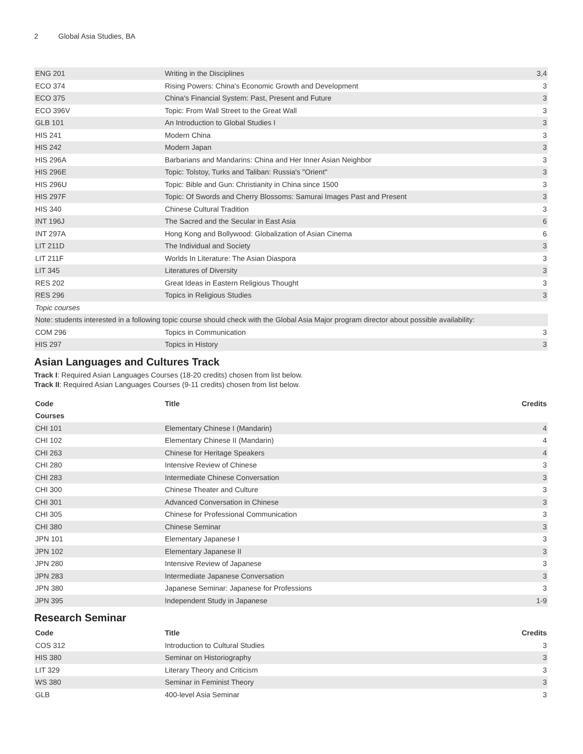2 Global Asia Studies, BA
| ENG 201 | Writing in the Disciplines | 3,4 |
| ECO 374 | Rising Powers: China's Economic Growth and Development | 3 |
| ECO 375 | China's Financial System: Past, Present and Future | 3 |
| ECO 396V | Topic: From Wall Street to the Great Wall | 3 |
| GLB 101 | An Introduction to Global Studies I | 3 |
| HIS 241 | Modern China | 3 |
| HIS 242 | Modern Japan | 3 |
| HIS 296A | Barbarians and Mandarins: China and Her Inner Asian Neighbor | 3 |
| HIS 296E | Topic: Tolstoy, Turks and Taliban: Russia's "Orient" | 3 |
| HIS 296U | Topic: Bible and Gun: Christianity in China since 1500 | 3 |
| HIS 297F | Topic: Of Swords and Cherry Blossoms: Samurai Images Past and Present | 3 |
| HIS 340 | Chinese Cultural Tradition | 3 |
| INT 196J | The Sacred and the Secular in East Asia | 6 |
| INT 297A | Hong Kong and Bollywood: Globalization of Asian Cinema | 6 |
| LIT 211D | The Individual and Society | 3 |
| LIT 211F | Worlds In Literature: The Asian Diaspora | 3 |
| LIT 345 | Literatures of Diversity | 3 |
| RES 202 | Great Ideas in Eastern Religious Thought | 3 |
| RES 296 | Topics in Religious Studies | 3 |
| Topic courses | | |
| Note: students interested in a following topic course should check with the Global Asia Major program director about possible availability: | | |
| COM 296 | Topics in Communication | 3 |
| HIS 297 | Topics in History | 3 |
Asian Languages and Cultures Track
Track I: Required Asian Languages Courses (18-20 credits) chosen from list below.
Track II: Required Asian Languages Courses (9-11 credits) chosen from list below.
| Code | Title | Credits |
| --- | --- | --- |
| Courses | | |
| CHI 101 | Elementary Chinese I (Mandarin) | 4 |
| CHI 102 | Elementary Chinese II (Mandarin) | 4 |
| CHI 263 | Chinese for Heritage Speakers | 4 |
| CHI 280 | Intensive Review of Chinese | 3 |
| CHI 283 | Intermediate Chinese Conversation | 3 |
| CHI 300 | Chinese Theater and Culture | 3 |
| CHI 301 | Advanced Conversation in Chinese | 3 |
| CHI 305 | Chinese for Professional Communication | 3 |
| CHI 380 | Chinese Seminar | 3 |
| JPN 101 | Elementary Japanese I | 3 |
| JPN 102 | Elementary Japanese II | 3 |
| JPN 280 | Intensive Review of Japanese | 3 |
| JPN 283 | Intermediate Japanese Conversation | 3 |
| JPN 380 | Japanese Seminar: Japanese for Professions | 3 |
| JPN 395 | Independent Study in Japanese | 1-9 |
Research Seminar
| Code | Title | Credits |
| --- | --- | --- |
| COS 312 | Introduction to Cultural Studies | 3 |
| HIS 380 | Seminar on Historiography | 3 |
| LIT 329 | Literary Theory and Criticism | 3 |
| WS 380 | Seminar in Feminist Theory | 3 |
| GLB | 400-level Asia Seminar | 3 |